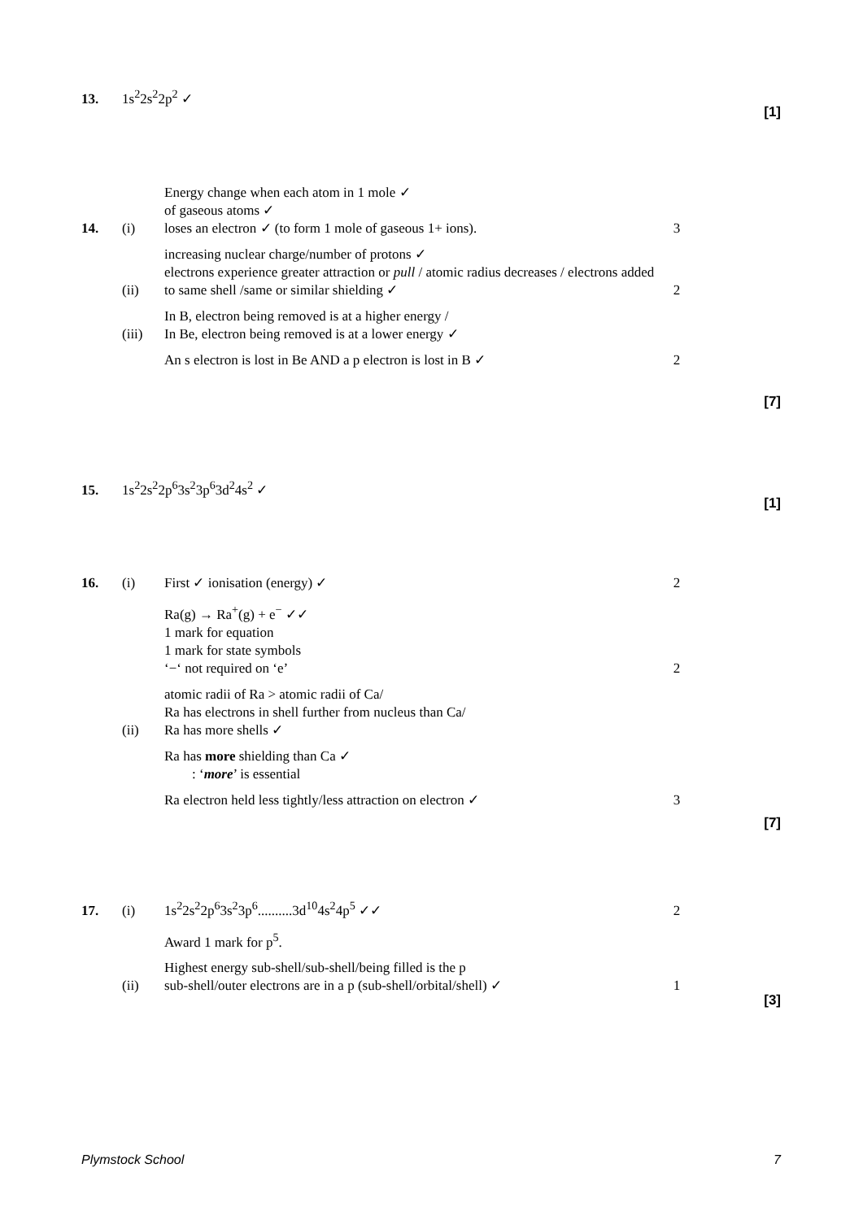13.
1s<sup>2</sup>2s<sup>2</sup>2p<sup>2</sup> ✓
[1]
14.
(i)
Energy change when each atom in 1 mole ✓
of gaseous atoms ✓
loses an electron ✓ (to form 1 mole of gaseous 1+ ions).
3
(ii)
increasing nuclear charge/number of protons ✓
electrons experience greater attraction or pull / atomic radius decreases / electrons added to same shell /same or similar shielding ✓
2
(iii)
In B, electron being removed is at a higher energy /
In Be, electron being removed is at a lower energy ✓
An s electron is lost in Be AND a p electron is lost in B ✓
2
[7]
15.
1s<sup>2</sup>2s<sup>2</sup>2p<sup>6</sup>3s<sup>2</sup>3p<sup>6</sup>3d<sup>2</sup>4s<sup>2</sup> ✓
[1]
16.
(i)
First ✓ ionisation (energy) ✓
2
Ra(g) → Ra<sup>+</sup>(g) + e<sup>−</sup> ✓✓
1 mark for equation
1 mark for state symbols
‘−‘ not required on ‘e’
2
(ii)
atomic radii of Ra > atomic radii of Ca/
Ra has electrons in shell further from nucleus than Ca/
Ra has more shells ✓
Ra has more shielding than Ca ✓
: ‘more’ is essential
Ra electron held less tightly/less attraction on electron ✓
3
[7]
17.
(i)
1s<sup>2</sup>2s<sup>2</sup>2p<sup>6</sup>3s<sup>2</sup>3p<sup>6</sup>..........3d<sup>10</sup>4s<sup>2</sup>4p<sup>5</sup> ✓✓
2
Award 1 mark for p<sup>5</sup>.
(ii)
Highest energy sub-shell/sub-shell/being filled is the p
sub-shell/outer electrons are in a p (sub-shell/orbital/shell) ✓
1
[3]
Plymstock School 7